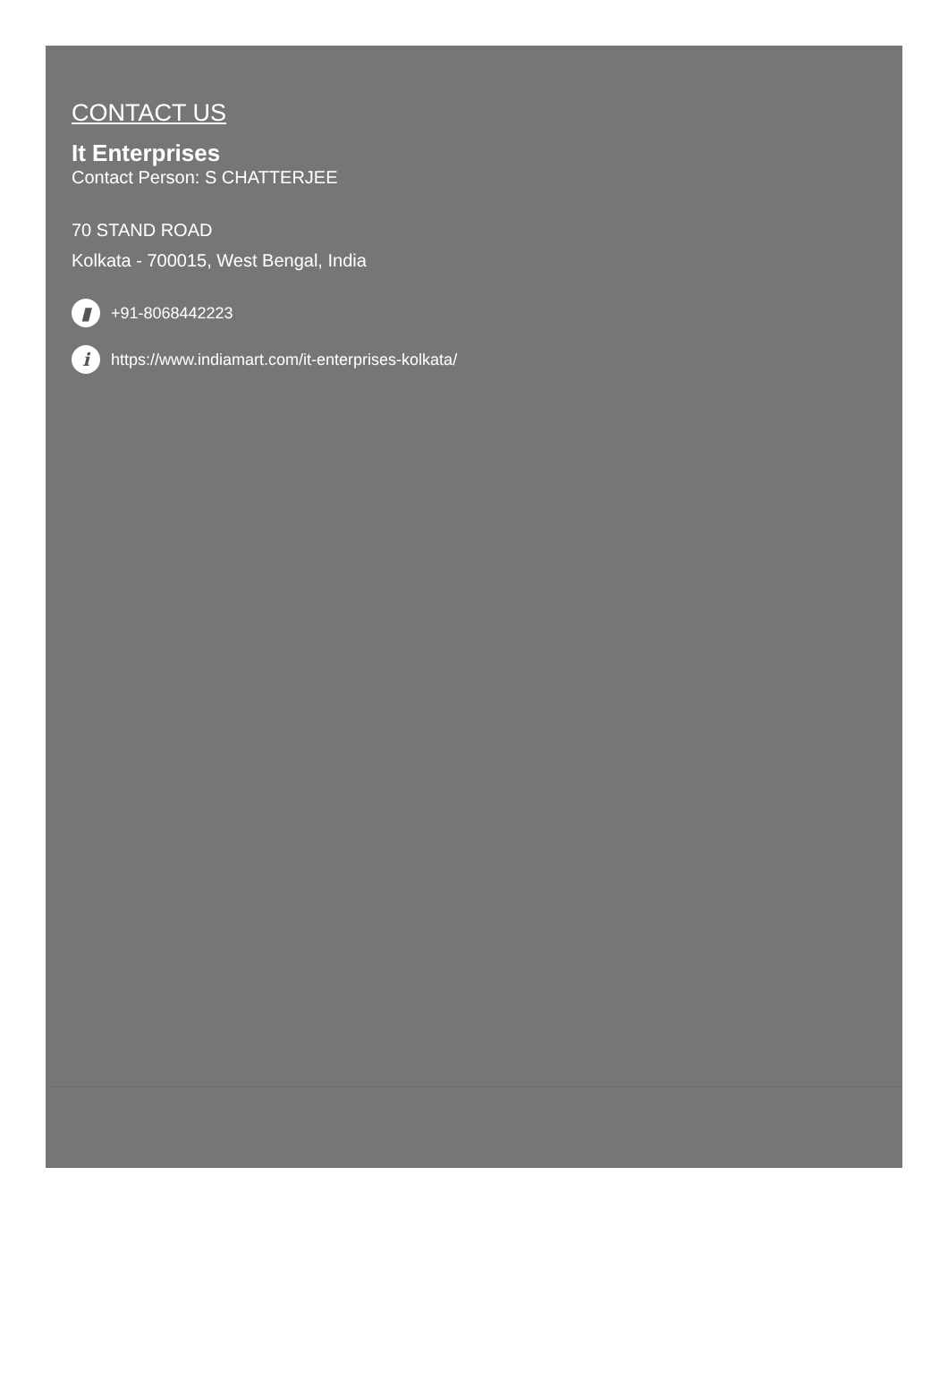CONTACT US
It Enterprises
Contact Person: S CHATTERJEE
70 STAND ROAD
Kolkata - 700015, West Bengal, India
▮ +91-8068442223
ihttps://www.indiamart.com/it-enterprises-kolkata/